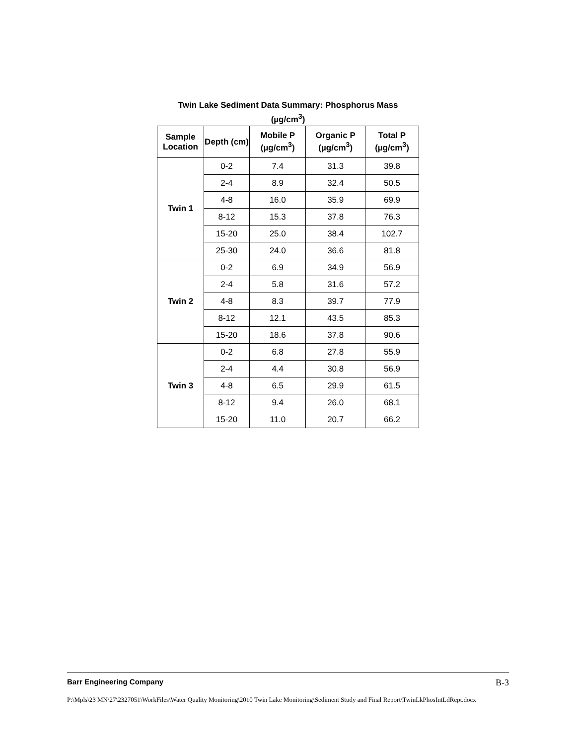Twin Lake Sediment Data Summary: Phosphorus Mass
(µg/cm<sup>3</sup>)
| Sample Location | Depth (cm) | Mobile P (µg/cm<sup>3</sup>) | Organic P (µg/cm<sup>3</sup>) | Total P (µg/cm<sup>3</sup>) |
| --- | --- | --- | --- | --- |
| Twin 1 | 0-2 | 7.4 | 31.3 | 39.8 |
| | 2-4 | 8.9 | 32.4 | 50.5 |
| | 4-8 | 16.0 | 35.9 | 69.9 |
| | 8-12 | 15.3 | 37.8 | 76.3 |
| | 15-20 | 25.0 | 38.4 | 102.7 |
| | 25-30 | 24.0 | 36.6 | 81.8 |
| Twin 2 | 0-2 | 6.9 | 34.9 | 56.9 |
| | 2-4 | 5.8 | 31.6 | 57.2 |
| | 4-8 | 8.3 | 39.7 | 77.9 |
| | 8-12 | 12.1 | 43.5 | 85.3 |
| | 15-20 | 18.6 | 37.8 | 90.6 |
| Twin 3 | 0-2 | 6.8 | 27.8 | 55.9 |
| | 2-4 | 4.4 | 30.8 | 56.9 |
| | 4-8 | 6.5 | 29.9 | 61.5 |
| | 8-12 | 9.4 | 26.0 | 68.1 |
| | 15-20 | 11.0 | 20.7 | 66.2 |
Barr Engineering Company B-3
P:\Mpls\23 MN\27\2327051\WorkFiles\Water Quality Monitoring\2010 Twin Lake Monitoring\Sediment Study and Final Report\TwinLkPhosIntLdRept.docx